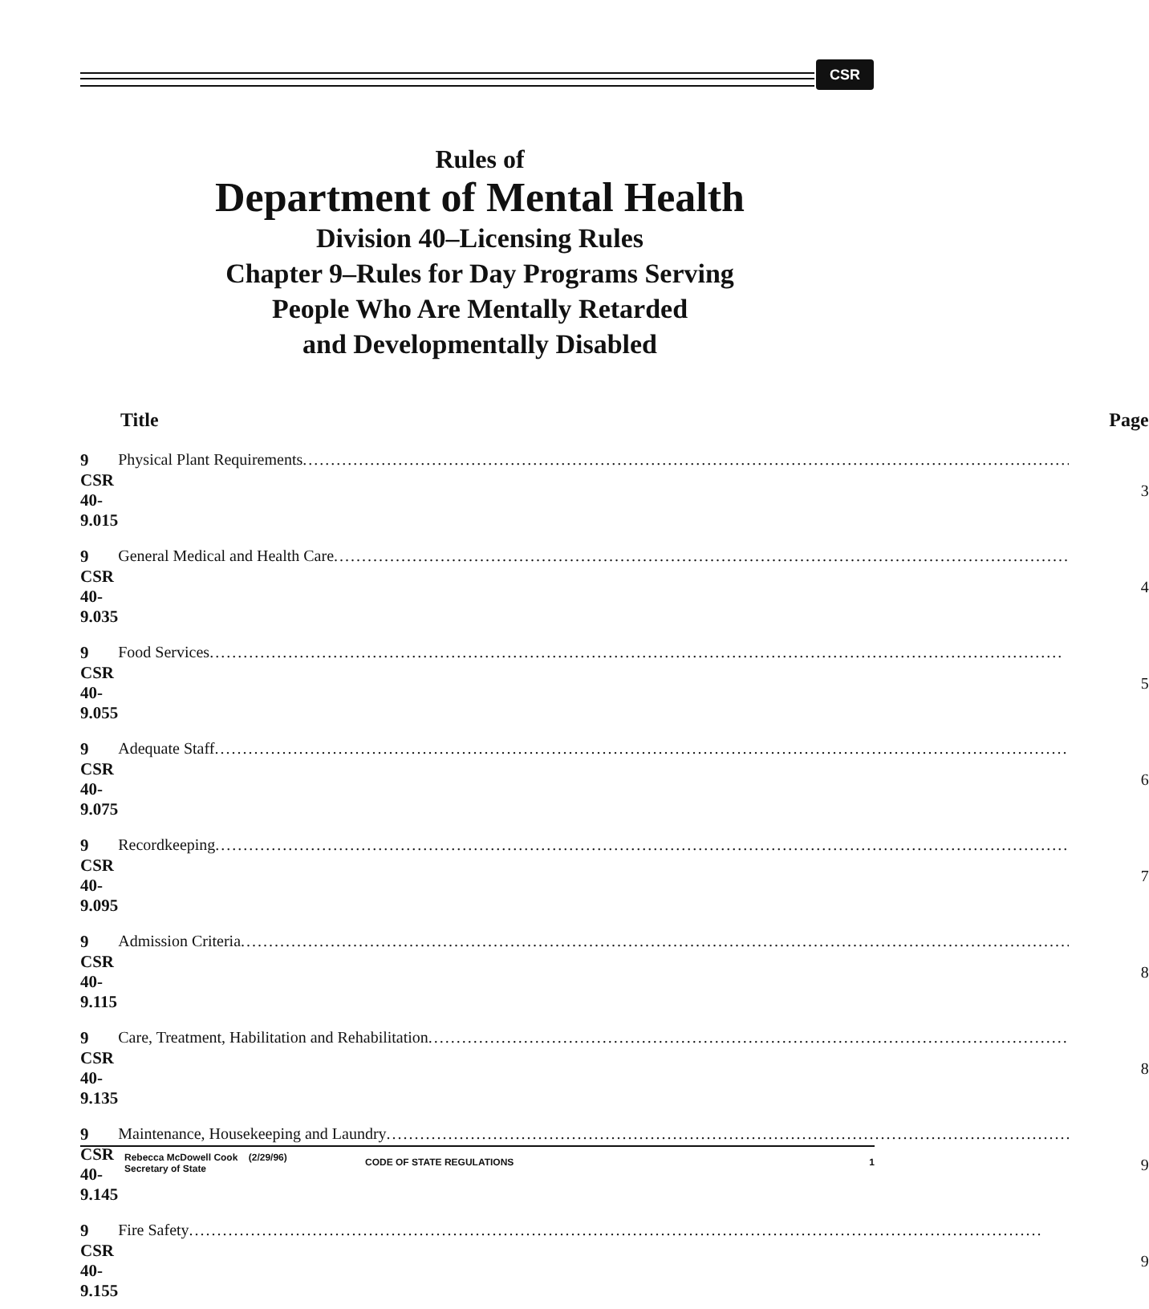CSR
Rules of
Department of Mental Health
Division 40–Licensing Rules
Chapter 9–Rules for Day Programs Serving
People Who Are Mentally Retarded
and Developmentally Disabled
| Title | | Page |
| --- | --- | --- |
| 9 CSR 40-9.015 | Physical Plant Requirements | 3 |
| 9 CSR 40-9.035 | General Medical and Health Care | 4 |
| 9 CSR 40-9.055 | Food Services | 5 |
| 9 CSR 40-9.075 | Adequate Staff | 6 |
| 9 CSR 40-9.095 | Recordkeeping | 7 |
| 9 CSR 40-9.115 | Admission Criteria | 8 |
| 9 CSR 40-9.135 | Care, Treatment, Habilitation and Rehabilitation | 8 |
| 9 CSR 40-9.145 | Maintenance, Housekeeping and Laundry | 9 |
| 9 CSR 40-9.155 | Fire Safety | 9 |
Rebecca McDowell Cook (2/29/96)
Secretary of State
CODE OF STATE REGULATIONS 1